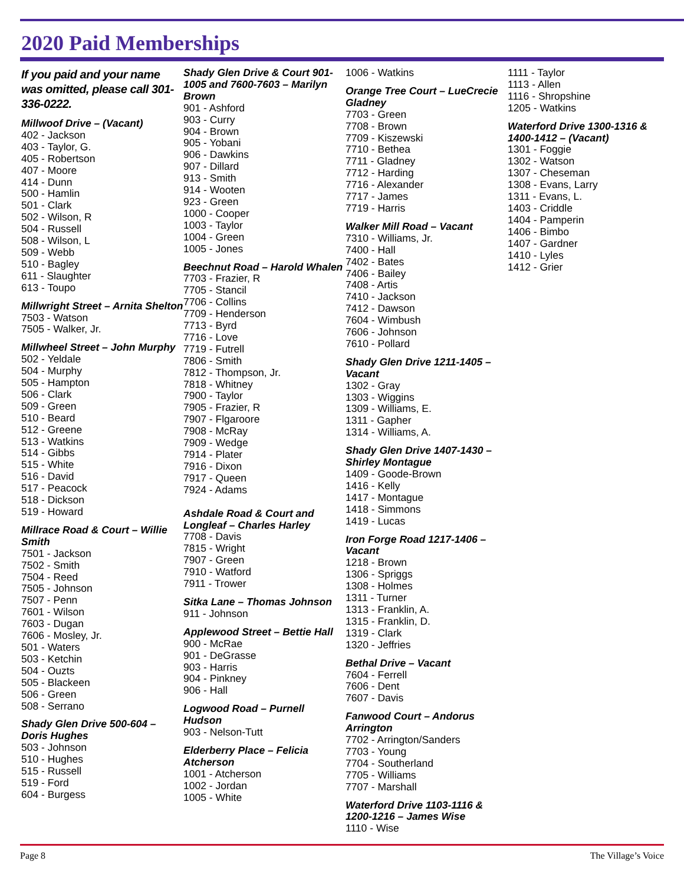2020 Paid Memberships
If you paid and your name was omitted, please call 301-336-0222.
Millwoof Drive – (Vacant)
402 - Jackson
403 - Taylor, G.
405 - Robertson
407 - Moore
414 - Dunn
500 - Hamlin
501 - Clark
502 - Wilson, R
504 - Russell
508 - Wilson, L
509 - Webb
510 - Bagley
611 - Slaughter
613 - Toupo
Millwright Street – Arnita Shelton
7503 - Watson
7505 - Walker, Jr.
Millwheel Street – John Murphy
502 - Yeldale
504 - Murphy
505 - Hampton
506 - Clark
509 - Green
510 - Beard
512 - Greene
513 - Watkins
514 - Gibbs
515 - White
516 - David
517 - Peacock
518 - Dickson
519 - Howard
Millrace Road & Court – Willie Smith
7501 - Jackson
7502 - Smith
7504 - Reed
7505 - Johnson
7507 - Penn
7601 - Wilson
7603 - Dugan
7606 - Mosley, Jr.
501 - Waters
503 - Ketchin
504 - Ouzts
505 - Blackeen
506 - Green
508 - Serrano
Shady Glen Drive 500-604 – Doris Hughes
503 - Johnson
510 - Hughes
515 - Russell
519 - Ford
604 - Burgess
Shady Glen Drive & Court 901-1005 and 7600-7603 – Marilyn Brown
901 - Ashford
903 - Curry
904 - Brown
905 - Yobani
906 - Dawkins
907 - Dillard
913 - Smith
914 - Wooten
923 - Green
1000 - Cooper
1003 - Taylor
1004 - Green
1005 - Jones
Beechnut Road – Harold Whalen
7703 - Frazier, R
7705 - Stancil
7706 - Collins
7709 - Henderson
7713 - Byrd
7716 - Love
7719 - Futrell
7806 - Smith
7812 - Thompson, Jr.
7818 - Whitney
7900 - Taylor
7905 - Frazier, R
7907 - Flgaroore
7908 - McRay
7909 - Wedge
7914 - Plater
7916 - Dixon
7917 - Queen
7924 - Adams
Ashdale Road & Court and Longleaf – Charles Harley
7708 - Davis
7815 - Wright
7907 - Green
7910 - Watford
7911 - Trower
Sitka Lane – Thomas Johnson
911 - Johnson
Applewood Street – Bettie Hall
900 - McRae
901 - DeGrasse
903 - Harris
904 - Pinkney
906 - Hall
Logwood Road – Purnell Hudson
903 - Nelson-Tutt
Elderberry Place – Felicia Atcherson
1001 - Atcherson
1002 - Jordan
1005 - White
1006 - Watkins
Orange Tree Court – LueCrecie Gladney
7703 - Green
7708 - Brown
7709 - Kiszewski
7710 - Bethea
7711 - Gladney
7712 - Harding
7716 - Alexander
7717 - James
7719 - Harris
Walker Mill Road – Vacant
7310 - Williams, Jr.
7400 - Hall
7402 - Bates
7406 - Bailey
7408 - Artis
7410 - Jackson
7412 - Dawson
7604 - Wimbush
7606 - Johnson
7610 - Pollard
Shady Glen Drive 1211-1405 – Vacant
1302 - Gray
1303 - Wiggins
1309 - Williams, E.
1311 - Gapher
1314 - Williams, A.
Shady Glen Drive 1407-1430 – Shirley Montague
1409 - Goode-Brown
1416 - Kelly
1417 - Montague
1418 - Simmons
1419 - Lucas
Iron Forge Road 1217-1406 – Vacant
1218 - Brown
1306 - Spriggs
1308 - Holmes
1311 - Turner
1313 - Franklin, A.
1315 - Franklin, D.
1319 - Clark
1320 - Jeffries
Bethal Drive – Vacant
7604 - Ferrell
7606 - Dent
7607 - Davis
Fanwood Court – Andorus Arrington
7702 - Arrington/Sanders
7703 - Young
7704 - Southerland
7705 - Williams
7707 - Marshall
Waterford Drive 1103-1116 & 1200-1216 – James Wise
1110 - Wise
1111 - Taylor
1113 - Allen
1116 - Shropshine
1205 - Watkins
Waterford Drive 1300-1316 & 1400-1412 – (Vacant)
1301 - Foggie
1302 - Watson
1307 - Cheseman
1308 - Evans, Larry
1311 - Evans, L.
1403 - Criddle
1404 - Pamperin
1406 - Bimbo
1407 - Gardner
1410 - Lyles
1412 - Grier
Page 8 The Village’s Voice